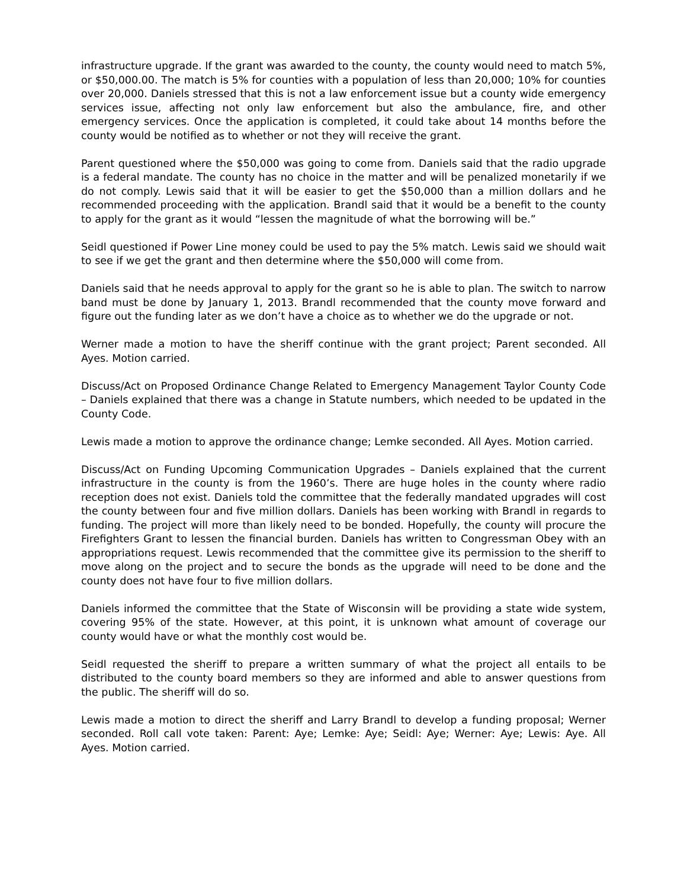infrastructure upgrade. If the grant was awarded to the county, the county would need to match 5%, or $50,000.00. The match is 5% for counties with a population of less than 20,000; 10% for counties over 20,000. Daniels stressed that this is not a law enforcement issue but a county wide emergency services issue, affecting not only law enforcement but also the ambulance, fire, and other emergency services. Once the application is completed, it could take about 14 months before the county would be notified as to whether or not they will receive the grant.
Parent questioned where the $50,000 was going to come from. Daniels said that the radio upgrade is a federal mandate. The county has no choice in the matter and will be penalized monetarily if we do not comply. Lewis said that it will be easier to get the $50,000 than a million dollars and he recommended proceeding with the application. Brandl said that it would be a benefit to the county to apply for the grant as it would “lessen the magnitude of what the borrowing will be.”
Seidl questioned if Power Line money could be used to pay the 5% match. Lewis said we should wait to see if we get the grant and then determine where the $50,000 will come from.
Daniels said that he needs approval to apply for the grant so he is able to plan. The switch to narrow band must be done by January 1, 2013. Brandl recommended that the county move forward and figure out the funding later as we don’t have a choice as to whether we do the upgrade or not.
Werner made a motion to have the sheriff continue with the grant project; Parent seconded. All Ayes. Motion carried.
Discuss/Act on Proposed Ordinance Change Related to Emergency Management Taylor County Code – Daniels explained that there was a change in Statute numbers, which needed to be updated in the County Code.
Lewis made a motion to approve the ordinance change; Lemke seconded. All Ayes. Motion carried.
Discuss/Act on Funding Upcoming Communication Upgrades – Daniels explained that the current infrastructure in the county is from the 1960’s. There are huge holes in the county where radio reception does not exist. Daniels told the committee that the federally mandated upgrades will cost the county between four and five million dollars. Daniels has been working with Brandl in regards to funding. The project will more than likely need to be bonded. Hopefully, the county will procure the Firefighters Grant to lessen the financial burden. Daniels has written to Congressman Obey with an appropriations request. Lewis recommended that the committee give its permission to the sheriff to move along on the project and to secure the bonds as the upgrade will need to be done and the county does not have four to five million dollars.
Daniels informed the committee that the State of Wisconsin will be providing a state wide system, covering 95% of the state. However, at this point, it is unknown what amount of coverage our county would have or what the monthly cost would be.
Seidl requested the sheriff to prepare a written summary of what the project all entails to be distributed to the county board members so they are informed and able to answer questions from the public. The sheriff will do so.
Lewis made a motion to direct the sheriff and Larry Brandl to develop a funding proposal; Werner seconded. Roll call vote taken: Parent: Aye; Lemke: Aye; Seidl: Aye; Werner: Aye; Lewis: Aye. All Ayes. Motion carried.